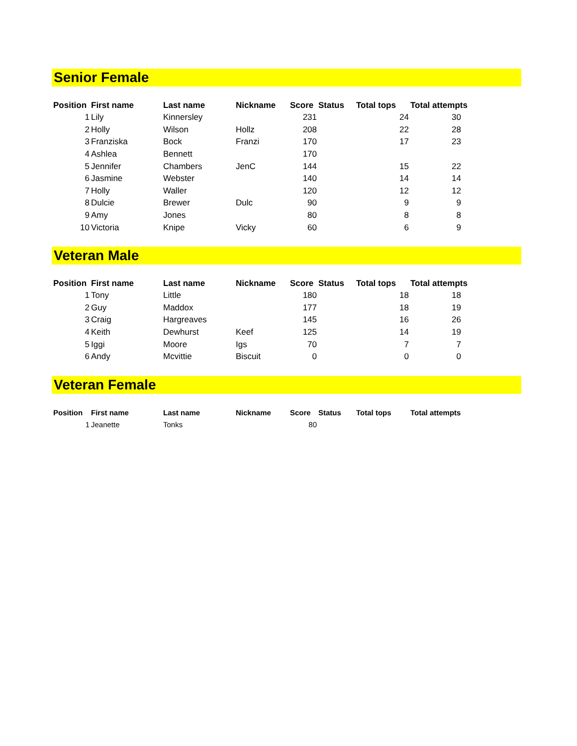Senior Female
| Position | First name | Last name | Nickname | Score | Status | Total tops | Total attempts |
| --- | --- | --- | --- | --- | --- | --- | --- |
| 1 | Lily | Kinnersley | | 231 | | 24 | 30 |
| 2 | Holly | Wilson | Hollz | 208 | | 22 | 28 |
| 3 | Franziska | Bock | Franzi | 170 | | 17 | 23 |
| 4 | Ashlea | Bennett | | 170 | | | |
| 5 | Jennifer | Chambers | JenC | 144 | | 15 | 22 |
| 6 | Jasmine | Webster | | 140 | | 14 | 14 |
| 7 | Holly | Waller | | 120 | | 12 | 12 |
| 8 | Dulcie | Brewer | Dulc | 90 | | 9 | 9 |
| 9 | Amy | Jones | | 80 | | 8 | 8 |
| 10 | Victoria | Knipe | Vicky | 60 | | 6 | 9 |
Veteran Male
| Position | First name | Last name | Nickname | Score | Status | Total tops | Total attempts |
| --- | --- | --- | --- | --- | --- | --- | --- |
| 1 | Tony | Little | | 180 | | 18 | 18 |
| 2 | Guy | Maddox | | 177 | | 18 | 19 |
| 3 | Craig | Hargreaves | | 145 | | 16 | 26 |
| 4 | Keith | Dewhurst | Keef | 125 | | 14 | 19 |
| 5 | Iggi | Moore | Igs | 70 | | 7 | 7 |
| 6 | Andy | Mcvittie | Biscuit | 0 | | 0 | 0 |
Veteran Female
| Position | First name | Last name | Nickname | Score | Status | Total tops | Total attempts |
| --- | --- | --- | --- | --- | --- | --- | --- |
| 1 | Jeanette | Tonks | | 80 | | | |